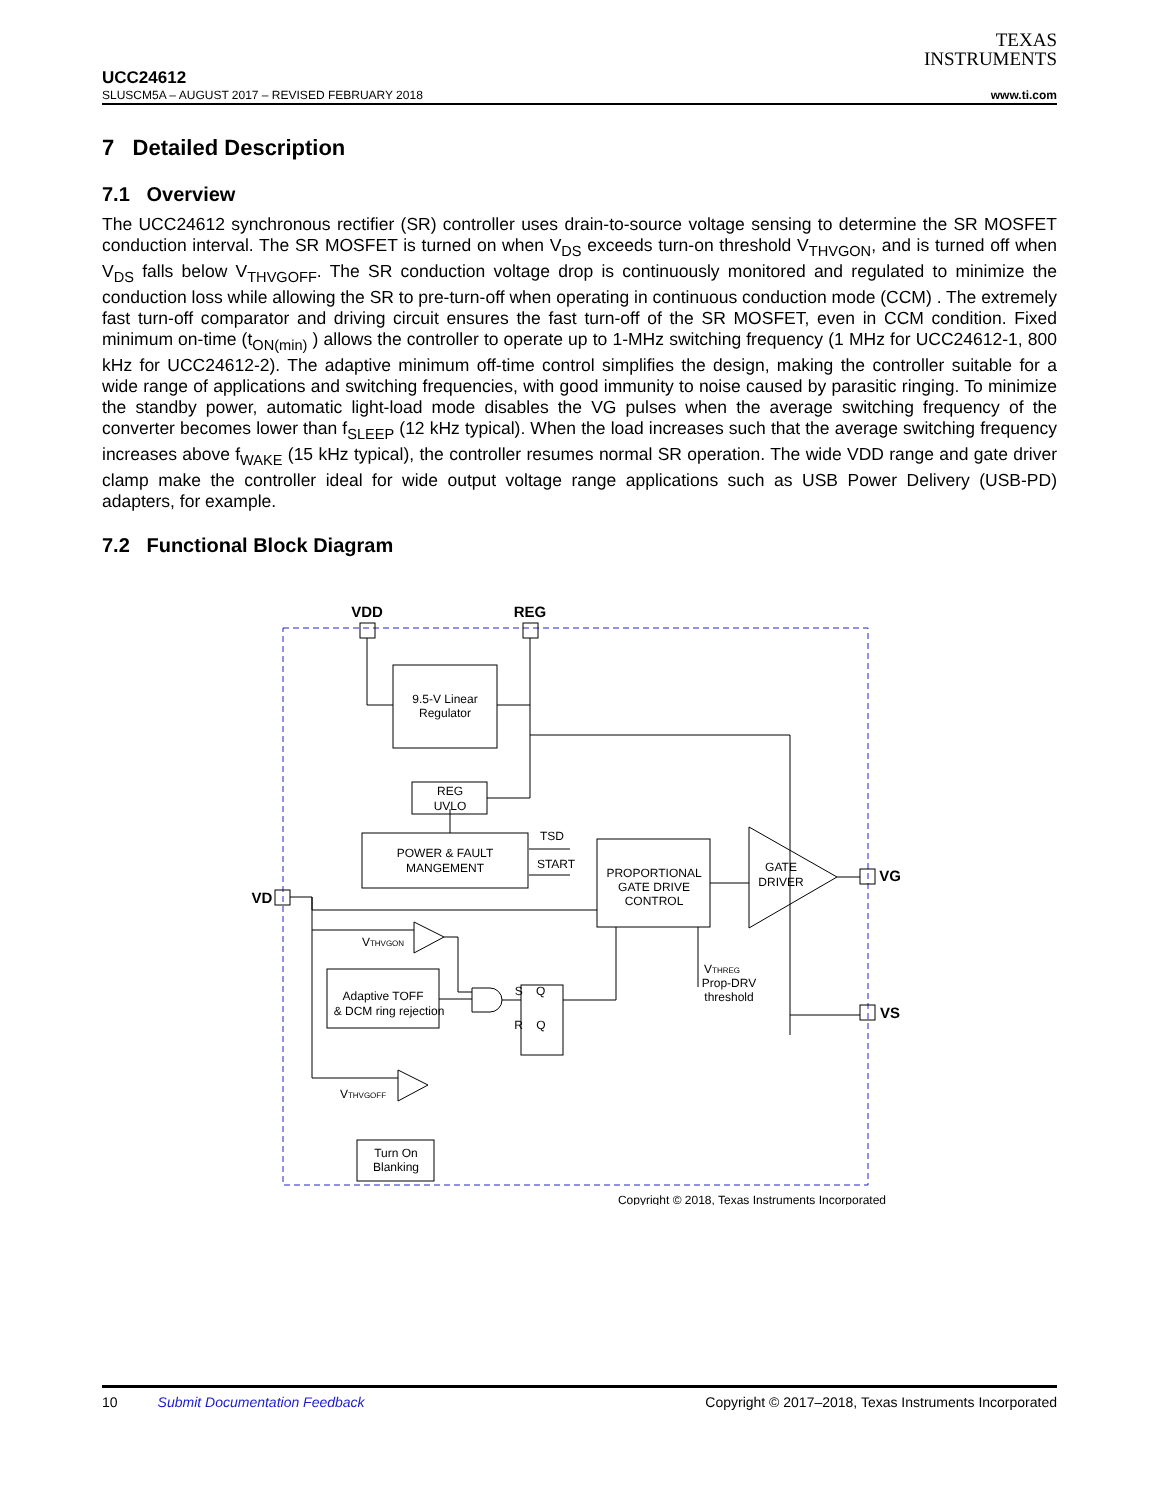TEXAS
INSTRUMENTS
UCC24612
SLUSCM5A – AUGUST 2017 – REVISED FEBRUARY 2018 www.ti.com
7 Detailed Description
7.1 Overview
The UCC24612 synchronous rectifier (SR) controller uses drain-to-source voltage sensing to determine the SR MOSFET conduction interval. The SR MOSFET is turned on when V<sub>DS</sub> exceeds turn-on threshold V<sub>THVGON</sub>, and is turned off when V<sub>DS</sub> falls below V<sub>THVGOFF</sub>. The SR conduction voltage drop is continuously monitored and regulated to minimize the conduction loss while allowing the SR to pre-turn-off when operating in continuous conduction mode (CCM) . The extremely fast turn-off comparator and driving circuit ensures the fast turn-off of the SR MOSFET, even in CCM condition. Fixed minimum on-time (t<sub>ON(min)</sub> ) allows the controller to operate up to 1-MHz switching frequency (1 MHz for UCC24612-1, 800 kHz for UCC24612-2). The adaptive minimum off-time control simplifies the design, making the controller suitable for a wide range of applications and switching frequencies, with good immunity to noise caused by parasitic ringing. To minimize the standby power, automatic light-load mode disables the VG pulses when the average switching frequency of the converter becomes lower than f<sub>SLEEP</sub> (12 kHz typical). When the load increases such that the average switching frequency increases above f<sub>WAKE</sub> (15 kHz typical), the controller resumes normal SR operation. The wide VDD range and gate driver clamp make the controller ideal for wide output voltage range applications such as USB Power Delivery (USB-PD) adapters, for example.
7.2 Functional Block Diagram
VDD
REG
9.5-V Linear
Regulator
REG
UVLO
POWER & FAULT
MANGEMENT
TSD
START
PROPORTIONAL
GATE DRIVE
CONTROL
GATE
DRIVER
VD
VG
VS
VTHVGON
Adaptive TOFF
& DCM ring rejection
S Q
R Q
VTHREG
Prop-DRV
threshold
VTHVGOFF
Turn On
Blanking
Copyright © 2018, Texas Instruments Incorporated
10 Submit Documentation Feedback Copyright © 2017–2018, Texas Instruments Incorporated